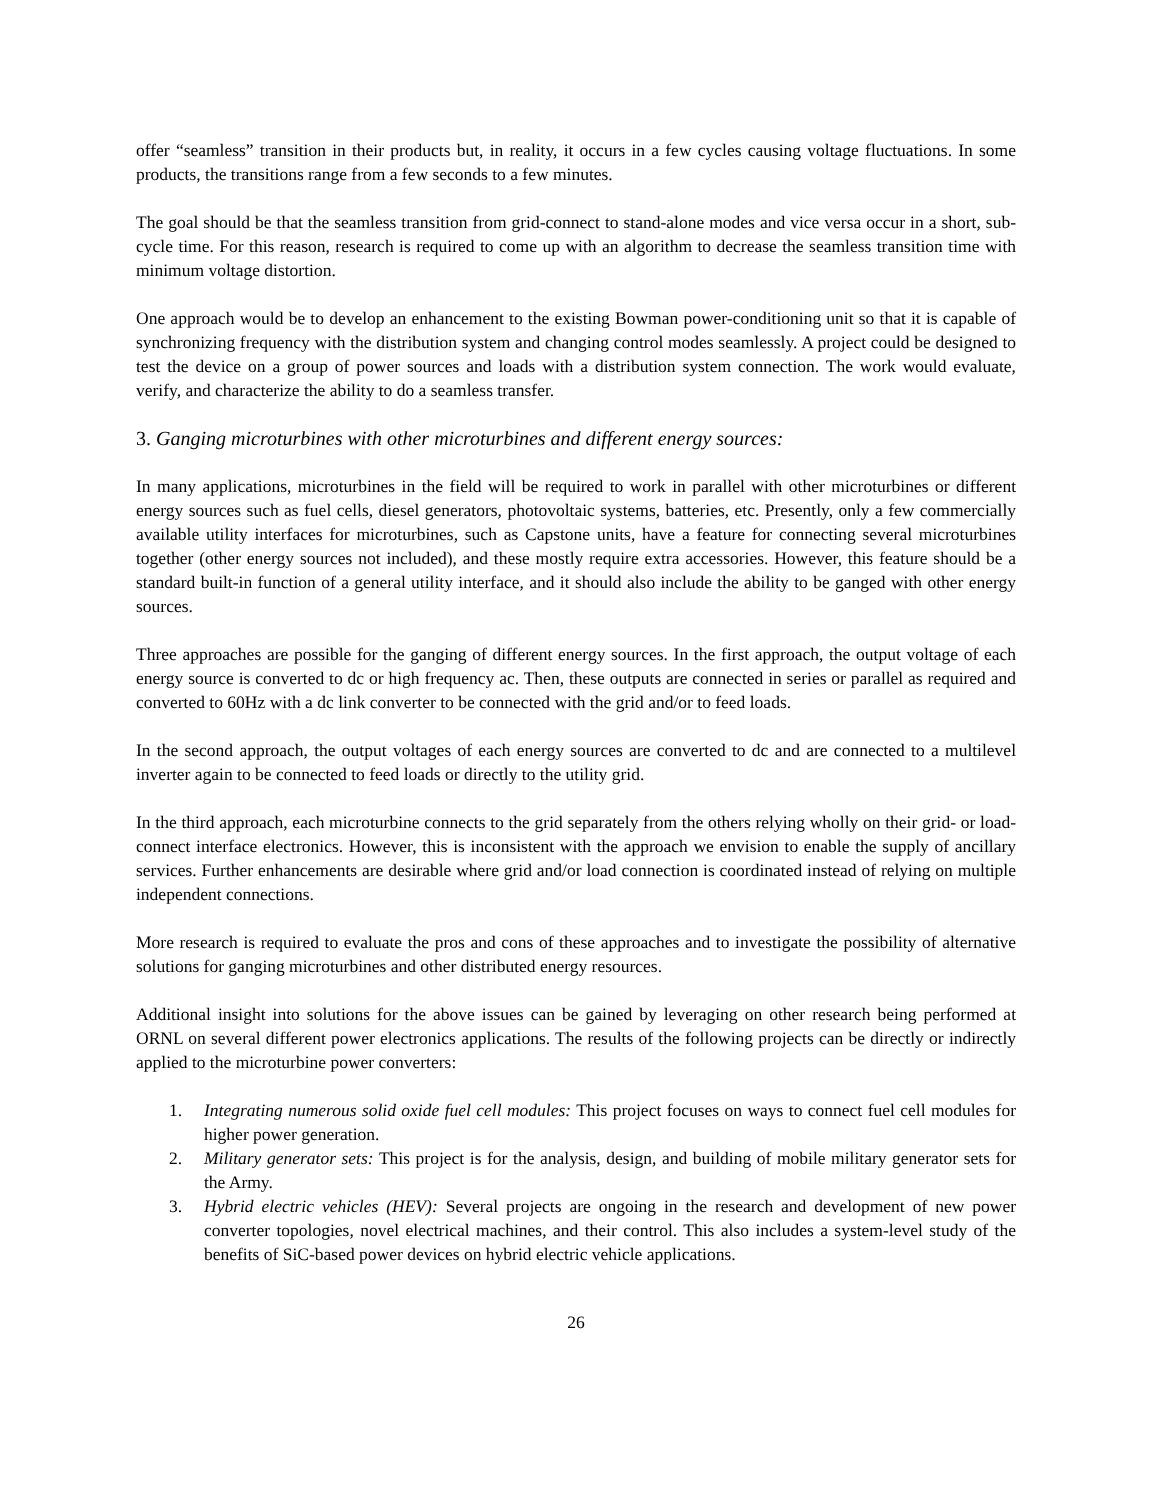offer “seamless” transition in their products but, in reality, it occurs in a few cycles causing voltage fluctuations. In some products, the transitions range from a few seconds to a few minutes.
The goal should be that the seamless transition from grid-connect to stand-alone modes and vice versa occur in a short, sub-cycle time. For this reason, research is required to come up with an algorithm to decrease the seamless transition time with minimum voltage distortion.
One approach would be to develop an enhancement to the existing Bowman power-conditioning unit so that it is capable of synchronizing frequency with the distribution system and changing control modes seamlessly. A project could be designed to test the device on a group of power sources and loads with a distribution system connection. The work would evaluate, verify, and characterize the ability to do a seamless transfer.
3. Ganging microturbines with other microturbines and different energy sources:
In many applications, microturbines in the field will be required to work in parallel with other microturbines or different energy sources such as fuel cells, diesel generators, photovoltaic systems, batteries, etc. Presently, only a few commercially available utility interfaces for microturbines, such as Capstone units, have a feature for connecting several microturbines together (other energy sources not included), and these mostly require extra accessories. However, this feature should be a standard built-in function of a general utility interface, and it should also include the ability to be ganged with other energy sources.
Three approaches are possible for the ganging of different energy sources. In the first approach, the output voltage of each energy source is converted to dc or high frequency ac. Then, these outputs are connected in series or parallel as required and converted to 60Hz with a dc link converter to be connected with the grid and/or to feed loads.
In the second approach, the output voltages of each energy sources are converted to dc and are connected to a multilevel inverter again to be connected to feed loads or directly to the utility grid.
In the third approach, each microturbine connects to the grid separately from the others relying wholly on their grid- or load-connect interface electronics. However, this is inconsistent with the approach we envision to enable the supply of ancillary services. Further enhancements are desirable where grid and/or load connection is coordinated instead of relying on multiple independent connections.
More research is required to evaluate the pros and cons of these approaches and to investigate the possibility of alternative solutions for ganging microturbines and other distributed energy resources.
Additional insight into solutions for the above issues can be gained by leveraging on other research being performed at ORNL on several different power electronics applications. The results of the following projects can be directly or indirectly applied to the microturbine power converters:
1. Integrating numerous solid oxide fuel cell modules: This project focuses on ways to connect fuel cell modules for higher power generation.
2. Military generator sets: This project is for the analysis, design, and building of mobile military generator sets for the Army.
3. Hybrid electric vehicles (HEV): Several projects are ongoing in the research and development of new power converter topologies, novel electrical machines, and their control. This also includes a system-level study of the benefits of SiC-based power devices on hybrid electric vehicle applications.
26